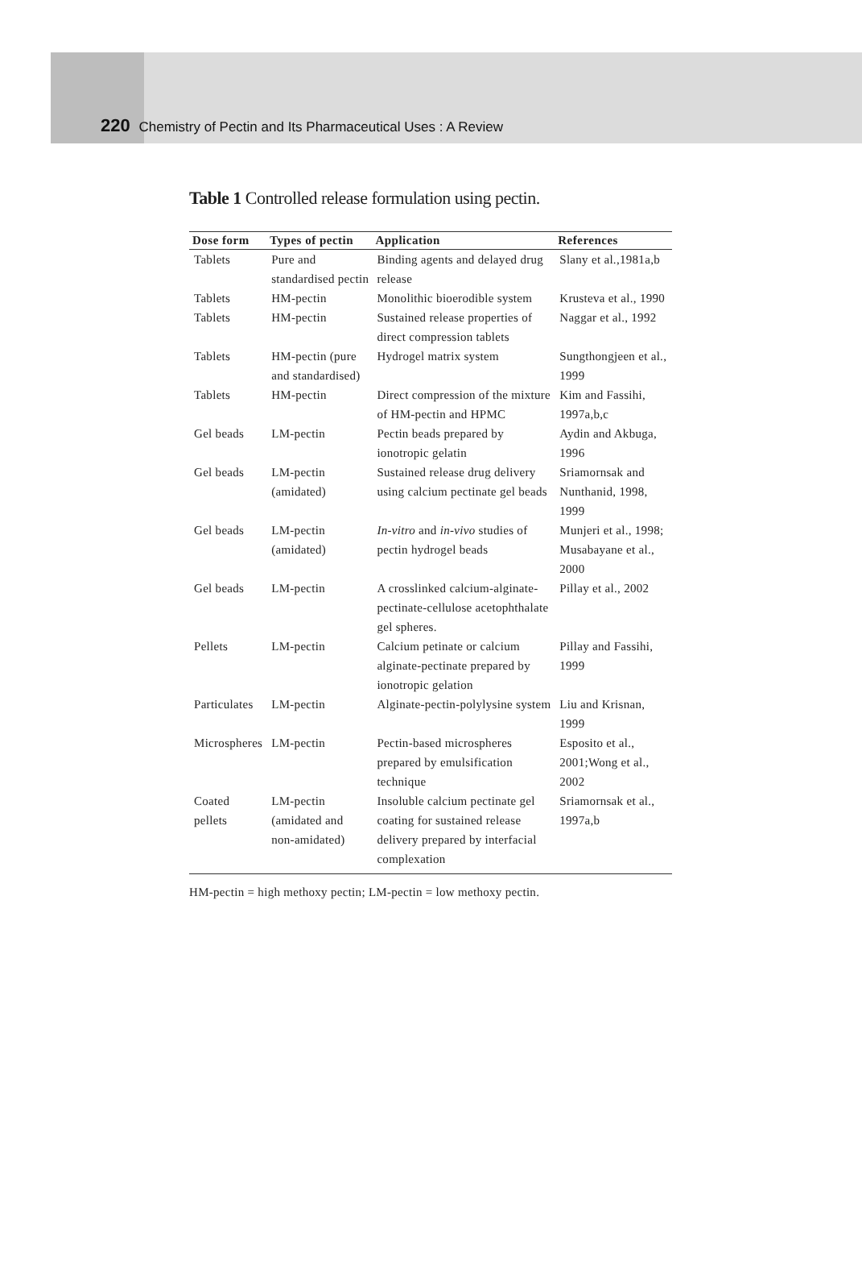220 Chemistry of Pectin and Its Pharmaceutical Uses : A Review
Table 1 Controlled release formulation using pectin.
| Dose form | Types of pectin | Application | References |
| --- | --- | --- | --- |
| Tablets | Pure and standardised pectin | Binding agents and delayed drug release | Slany et al.,1981a,b |
| Tablets | HM-pectin | Monolithic bioerodible system | Krusteva et al., 1990 |
| Tablets | HM-pectin | Sustained release properties of direct compression tablets | Naggar et al., 1992 |
| Tablets | HM-pectin (pure and standardised) | Hydrogel matrix system | Sungthongjeen et al., 1999 |
| Tablets | HM-pectin | Direct compression of the mixture of HM-pectin and HPMC | Kim and Fassihi, 1997a,b,c |
| Gel beads | LM-pectin | Pectin beads prepared by ionotropic gelatin | Aydin and Akbuga, 1996 |
| Gel beads | LM-pectin (amidated) | Sustained release drug delivery using calcium pectinate gel beads | Sriamornsak and Nunthanid, 1998, 1999 |
| Gel beads | LM-pectin (amidated) | In-vitro and in-vivo studies of pectin hydrogel beads | Munjeri et al., 1998; Musabayane et al., 2000 |
| Gel beads | LM-pectin | A crosslinked calcium-alginate-pectinate-cellulose acetophthalate gel spheres. | Pillay et al., 2002 |
| Pellets | LM-pectin | Calcium petinate or calcium alginate-pectinate prepared by ionotropic gelation | Pillay and Fassihi, 1999 |
| Particulates | LM-pectin | Alginate-pectin-polylysine system | Liu and Krisnan, 1999 |
| Microspheres | LM-pectin | Pectin-based microspheres prepared by emulsification technique | Esposito et al., 2001;Wong et al., 2002 |
| Coated pellets | LM-pectin (amidated and non-amidated) | Insoluble calcium pectinate gel coating for sustained release delivery prepared by interfacial complexation | Sriamornsak et al., 1997a,b |
HM-pectin = high methoxy pectin; LM-pectin = low methoxy pectin.